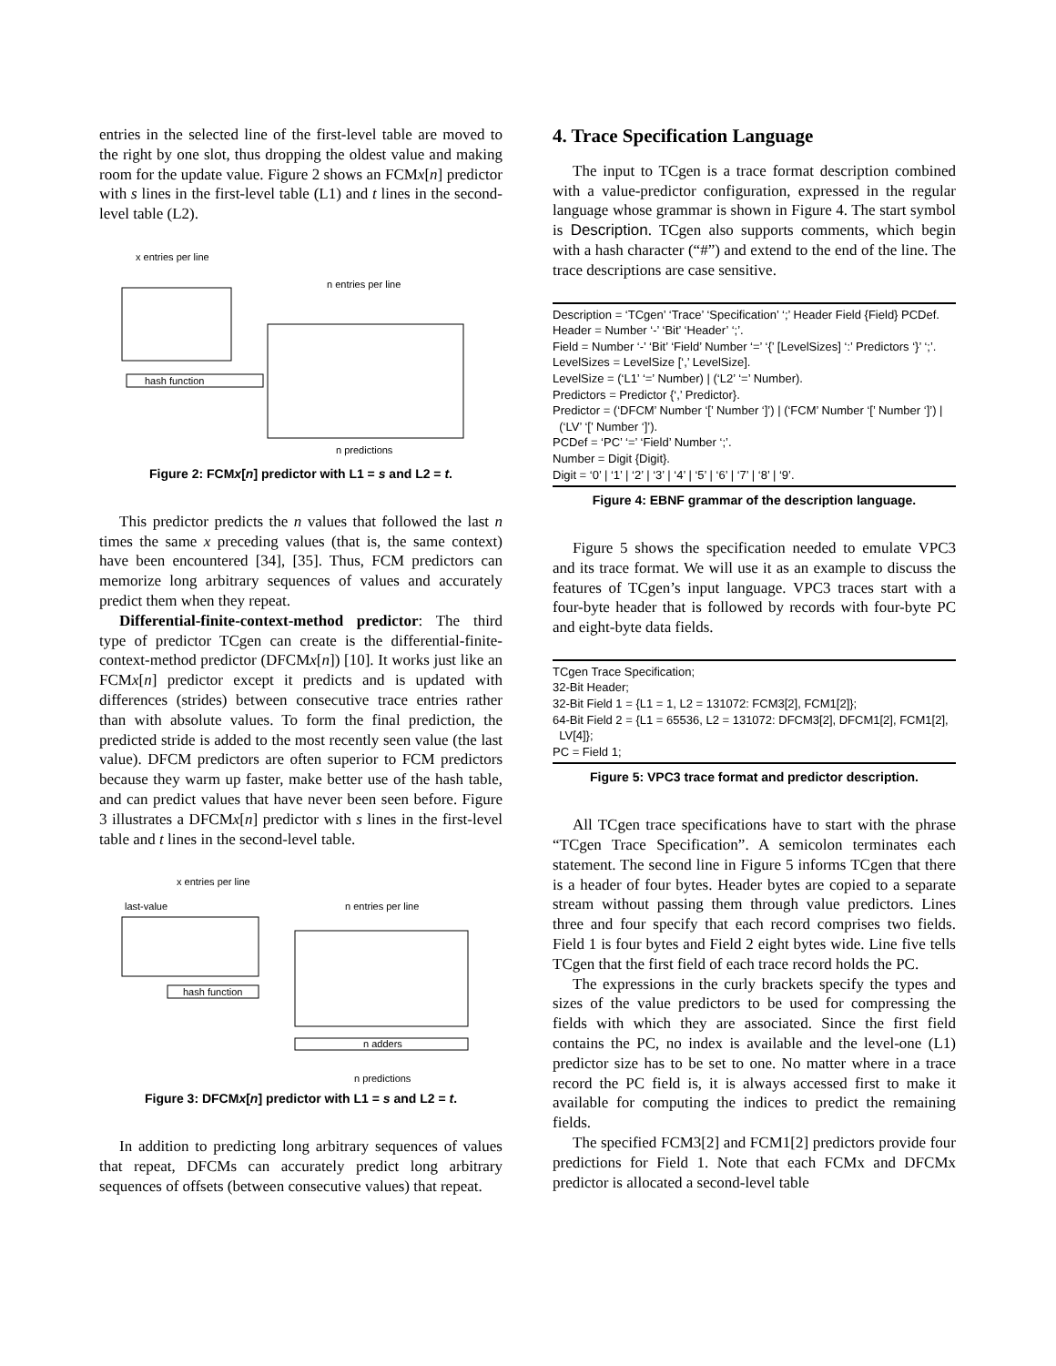entries in the selected line of the first-level table are moved to the right by one slot, thus dropping the oldest value and making room for the update value. Figure 2 shows an FCMx[n] predictor with s lines in the first-level table (L1) and t lines in the second-level table (L2).
x entries per line
n entries per line
hash function
n predictions
Figure 2: FCMx[n] predictor with L1 = s and L2 = t.
This predictor predicts the n values that followed the last n times the same x preceding values (that is, the same context) have been encountered [34], [35]. Thus, FCM predictors can memorize long arbitrary sequences of values and accurately predict them when they repeat.
Differential-finite-context-method predictor: The third type of predictor TCgen can create is the differential-finite-context-method predictor (DFCMx[n]) [10]. It works just like an FCMx[n] predictor except it predicts and is updated with differences (strides) between consecutive trace entries rather than with absolute values. To form the final prediction, the predicted stride is added to the most recently seen value (the last value). DFCM predictors are often superior to FCM predictors because they warm up faster, make better use of the hash table, and can predict values that have never been seen before. Figure 3 illustrates a DFCMx[n] predictor with s lines in the first-level table and t lines in the second-level table.
x entries per line
n entries per line
last-value
hash function
n adders
n predictions
Figure 3: DFCMx[n] predictor with L1 = s and L2 = t.
In addition to predicting long arbitrary sequences of values that repeat, DFCMs can accurately predict long arbitrary sequences of offsets (between consecutive values) that repeat.
4. Trace Specification Language
The input to TCgen is a trace format description combined with a value-predictor configuration, expressed in the regular language whose grammar is shown in Figure 4. The start symbol is Description. TCgen also supports comments, which begin with a hash character (“#”) and extend to the end of the line. The trace descriptions are case sensitive.
Description = ‘TCgen’ ‘Trace’ ‘Specification’ ‘;’ Header Field {Field} PCDef.
Header = Number ‘-’ ‘Bit’ ‘Header’ ‘;’.
Field = Number ‘-’ ‘Bit’ ‘Field’ Number ‘=’ ‘{’ [LevelSizes] ‘:’ Predictors ‘}’ ‘;’.
LevelSizes = LevelSize [‘,’ LevelSize].
LevelSize = (‘L1’ ‘=’ Number) | (‘L2’ ‘=’ Number).
Predictors = Predictor {‘,’ Predictor}.
Predictor = (‘DFCM’ Number ‘[’ Number ‘]’) | (‘FCM’ Number ‘[’ Number ‘]’) |
(‘LV’ ‘[’ Number ‘]’).
PCDef = ‘PC’ ‘=’ ‘Field’ Number ‘;’.
Number = Digit {Digit}.
Digit = ‘0’ | ‘1’ | ‘2’ | ‘3’ | ‘4’ | ‘5’ | ‘6’ | ‘7’ | ‘8’ | ‘9’.
Figure 4: EBNF grammar of the description language.
Figure 5 shows the specification needed to emulate VPC3 and its trace format. We will use it as an example to discuss the features of TCgen’s input language. VPC3 traces start with a four-byte header that is followed by records with four-byte PC and eight-byte data fields.
TCgen Trace Specification;
32-Bit Header;
32-Bit Field 1 = {L1 = 1, L2 = 131072: FCM3[2], FCM1[2]};
64-Bit Field 2 = {L1 = 65536, L2 = 131072: DFCM3[2], DFCM1[2], FCM1[2],
LV[4]};
PC = Field 1;
Figure 5: VPC3 trace format and predictor description.
All TCgen trace specifications have to start with the phrase “TCgen Trace Specification”. A semicolon terminates each statement. The second line in Figure 5 informs TCgen that there is a header of four bytes. Header bytes are copied to a separate stream without passing them through value predictors. Lines three and four specify that each record comprises two fields. Field 1 is four bytes and Field 2 eight bytes wide. Line five tells TCgen that the first field of each trace record holds the PC.
The expressions in the curly brackets specify the types and sizes of the value predictors to be used for compressing the fields with which they are associated. Since the first field contains the PC, no index is available and the level-one (L1) predictor size has to be set to one. No matter where in a trace record the PC field is, it is always accessed first to make it available for computing the indices to predict the remaining fields.
The specified FCM3[2] and FCM1[2] predictors provide four predictions for Field 1. Note that each FCMx and DFCMx predictor is allocated a second-level table